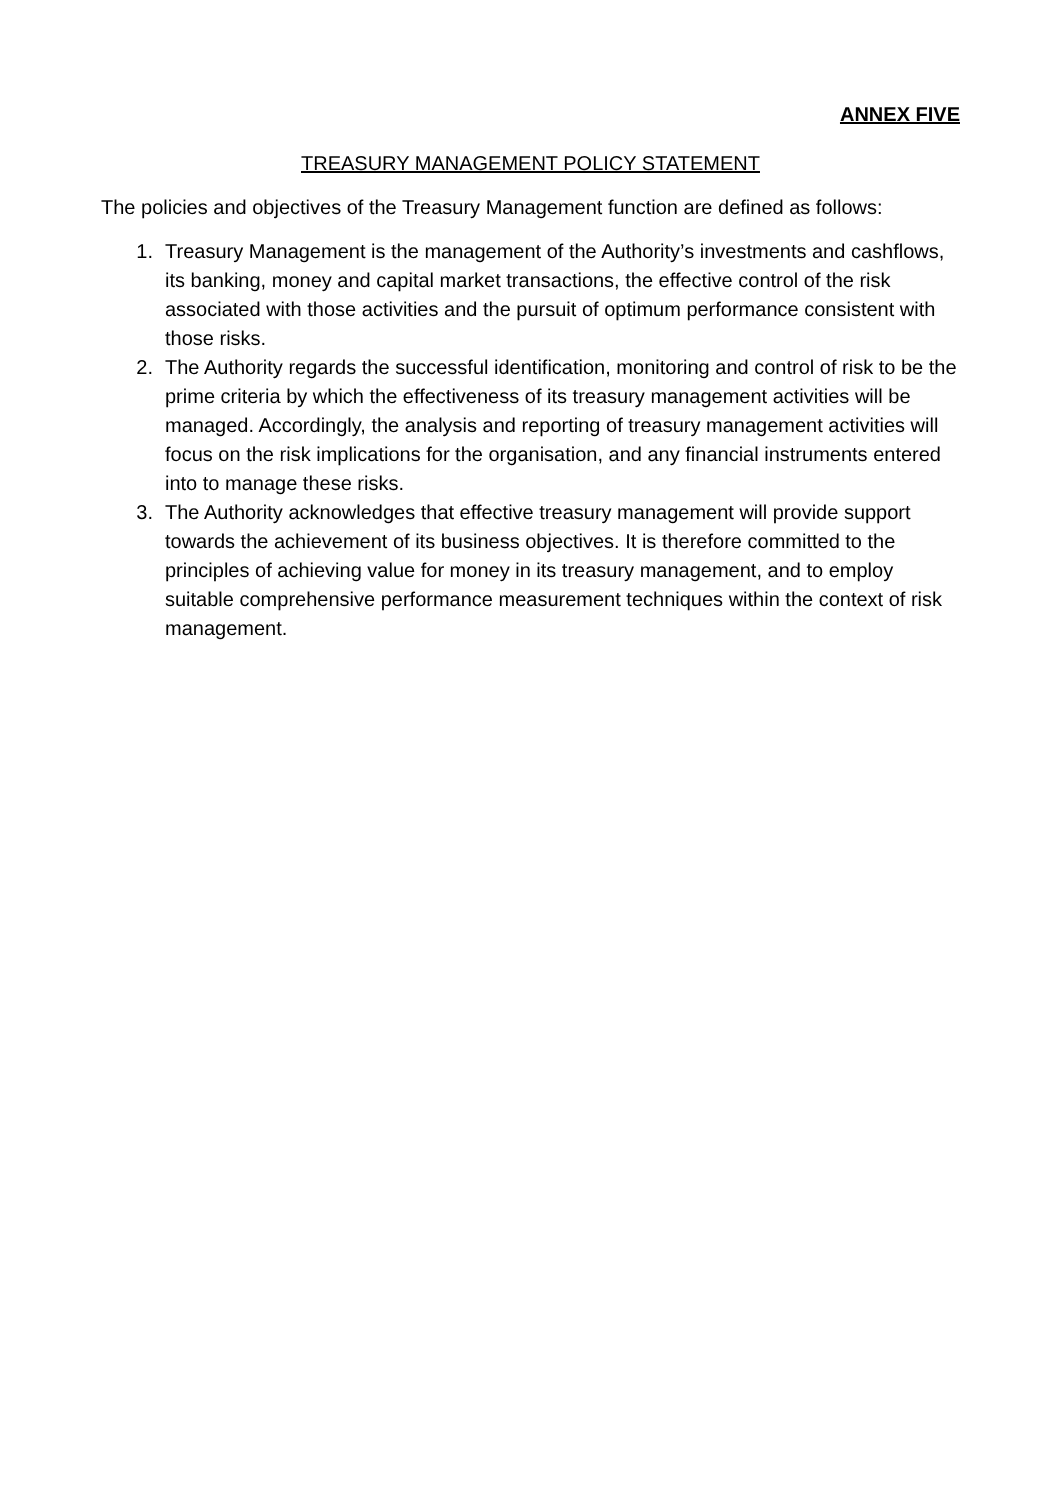ANNEX FIVE
TREASURY MANAGEMENT POLICY STATEMENT
The policies and objectives of the Treasury Management function are defined as follows:
1. Treasury Management is the management of the Authority’s investments and cashflows, its banking, money and capital market transactions, the effective control of the risk associated with those activities and the pursuit of optimum performance consistent with those risks.
2. The Authority regards the successful identification, monitoring and control of risk to be the prime criteria by which the effectiveness of its treasury management activities will be managed. Accordingly, the analysis and reporting of treasury management activities will focus on the risk implications for the organisation, and any financial instruments entered into to manage these risks.
3. The Authority acknowledges that effective treasury management will provide support towards the achievement of its business objectives. It is therefore committed to the principles of achieving value for money in its treasury management, and to employ suitable comprehensive performance measurement techniques within the context of risk management.